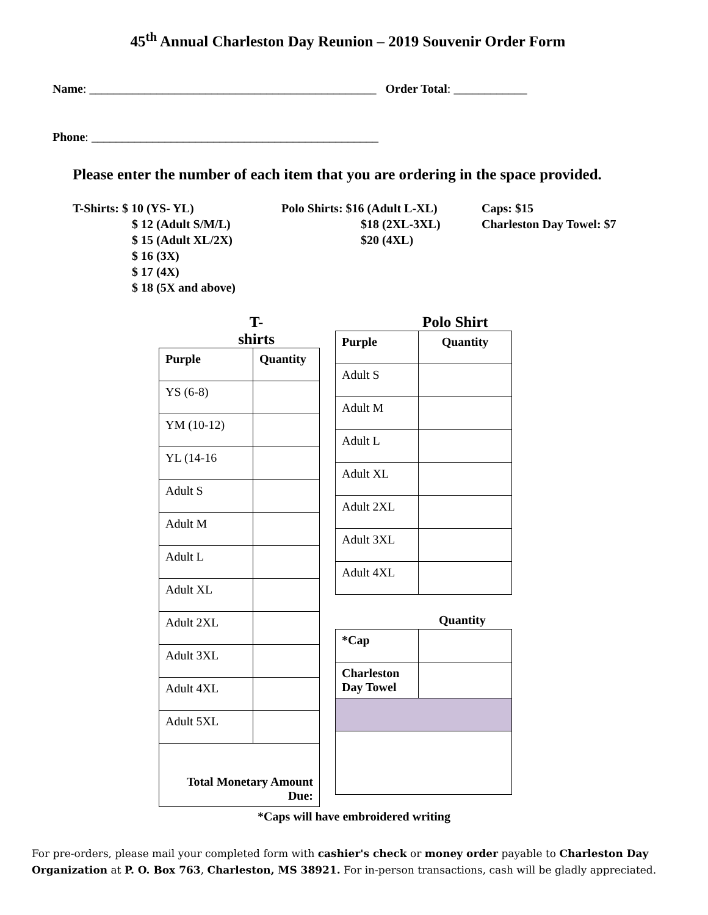45<sup>th</sup> Annual Charleston Day Reunion – 2019 Souvenir Order Form
Name: _______________________________________________ Order Total: ____________
Phone: _______________________________________________
Please enter the number of each item that you are ordering in the space provided.
T-Shirts: $ 10 (YS- YL)
$ 12 (Adult S/M/L)
$ 15 (Adult XL/2X)
$ 16 (3X)
$ 17 (4X)
$ 18 (5X and above)
Polo Shirts: $16 (Adult L-XL)
$18 (2XL-3XL)
$20 (4XL)
Caps: $15
Charleston Day Towel: $7
T-shirts
| Purple | Quantity |
| YS (6-8) | |
| YM (10-12) | |
| YL (14-16 | |
| Adult S | |
| Adult M | |
| Adult L | |
| Adult XL | |
| Adult 2XL | |
| Adult 3XL | |
| Adult 4XL | |
| Adult 5XL | |
| Total Monetary Amount Due: | |
Polo Shirt
| Purple | Quantity |
| Adult S | |
| Adult M | |
| Adult L | |
| Adult XL | |
| Adult 2XL | |
| Adult 3XL | |
| Adult 4XL | |
Quantity
| *Cap | |
| Charleston Day Towel | |
*Caps will have embroidered writing
For pre-orders, please mail your completed form with cashier's check or money order payable to Charleston Day Organization at P. O. Box 763, Charleston, MS 38921. For in-person transactions, cash will be gladly appreciated.